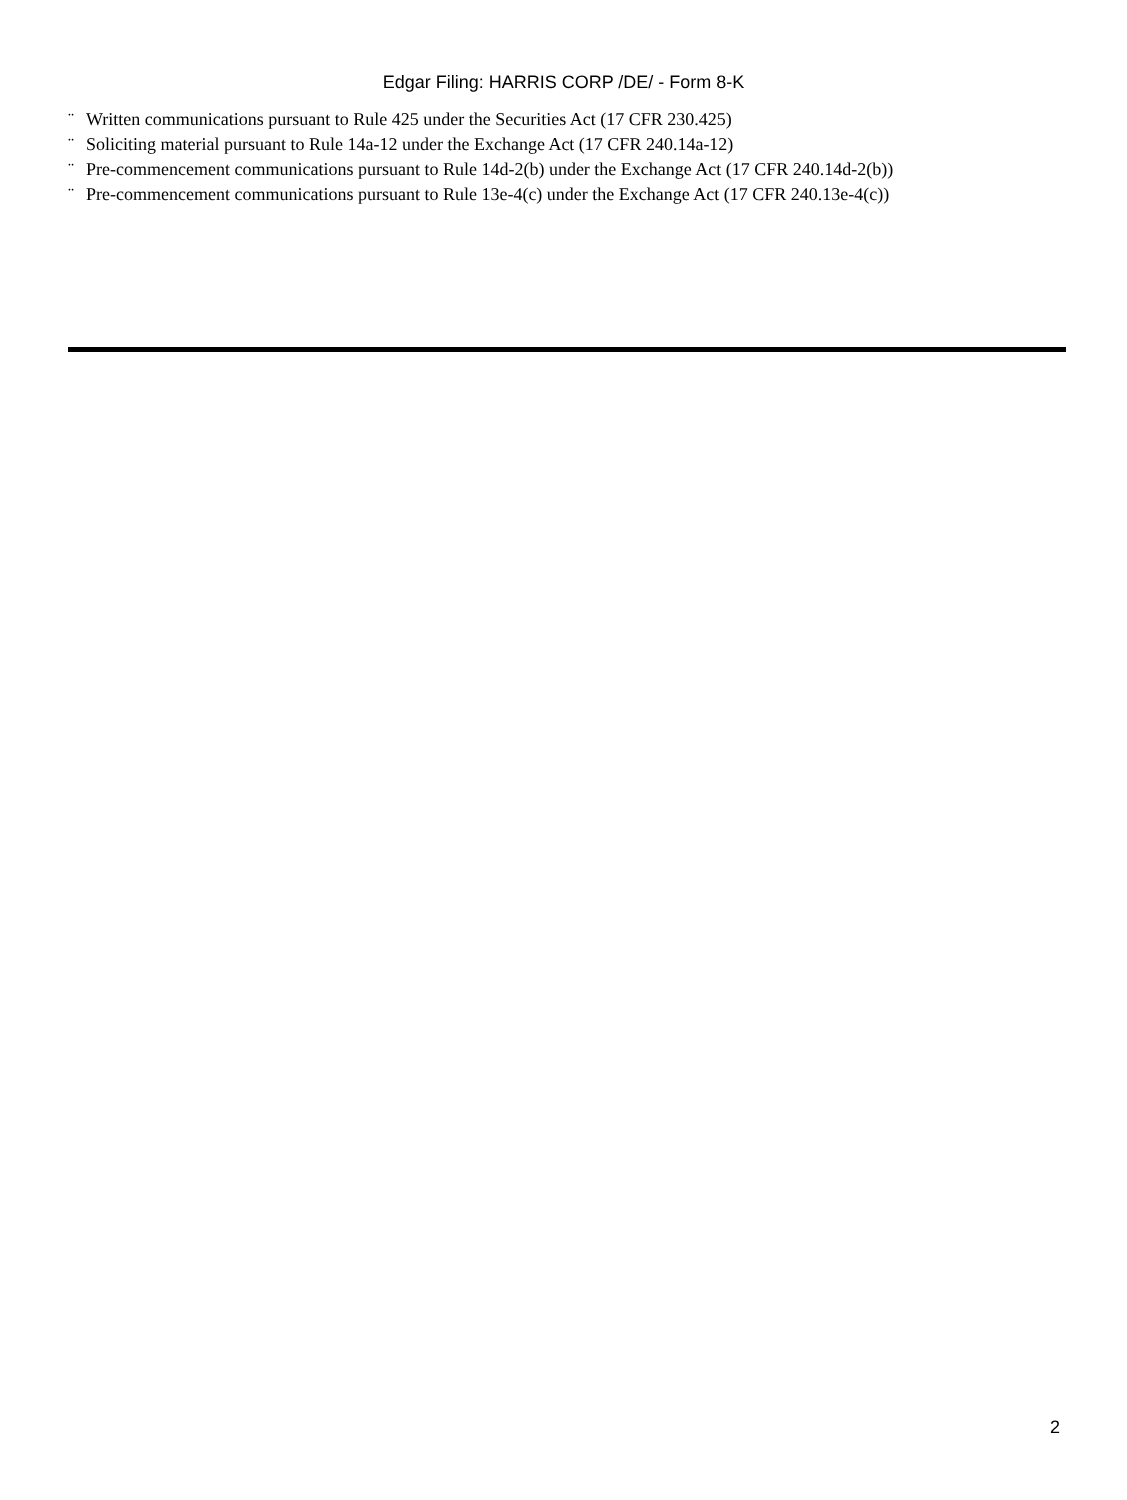Edgar Filing: HARRIS CORP /DE/ - Form 8-K
¨ Written communications pursuant to Rule 425 under the Securities Act (17 CFR 230.425)
¨ Soliciting material pursuant to Rule 14a-12 under the Exchange Act (17 CFR 240.14a-12)
¨ Pre-commencement communications pursuant to Rule 14d-2(b) under the Exchange Act (17 CFR 240.14d-2(b))
¨ Pre-commencement communications pursuant to Rule 13e-4(c) under the Exchange Act (17 CFR 240.13e-4(c))
2